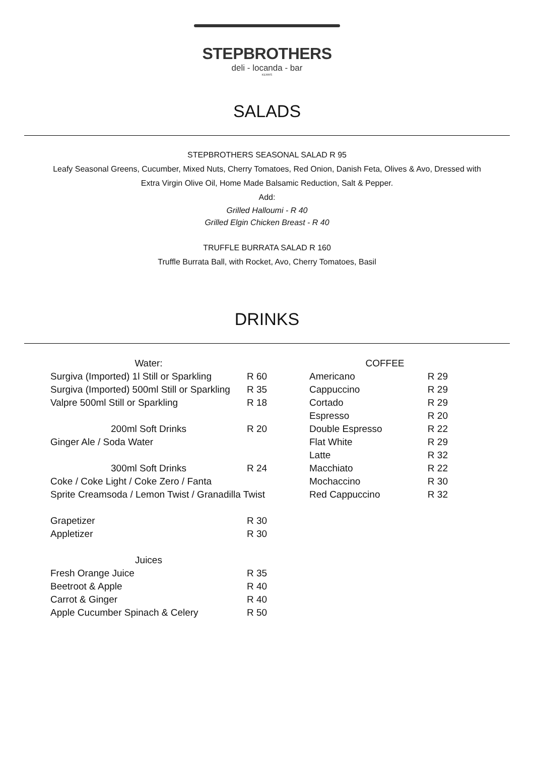STEPBROTHERS
deli - locanda - bar
KERRS
SALADS
STEPBROTHERS SEASONAL SALAD R 95
Leafy Seasonal Greens, Cucumber, Mixed Nuts, Cherry Tomatoes, Red Onion, Danish Feta, Olives & Avo, Dressed with
Extra Virgin Olive Oil, Home Made Balsamic Reduction, Salt & Pepper.
Add:
Grilled Halloumi - R 40
Grilled Elgin Chicken Breast - R 40
TRUFFLE BURRATA SALAD R 160
Truffle Burrata Ball, with Rocket, Avo, Cherry Tomatoes, Basil
DRINKS
| Water: | |
| Surgiva (Imported) 1l Still or Sparkling | R 60 |
| Surgiva (Imported) 500ml Still or Sparkling | R 35 |
| Valpre 500ml Still or Sparkling | R 18 |
| 200ml Soft Drinks | R 20 |
| Ginger Ale / Soda Water | |
| 300ml Soft Drinks | R 24 |
| Coke / Coke Light / Coke Zero / Fanta | |
| Sprite Creamsoda / Lemon Twist / Granadilla Twist | |
| Grapetizer | R 30 |
| Appletizer | R 30 |
| Juices | |
| Fresh Orange Juice | R 35 |
| Beetroot & Apple | R 40 |
| Carrot & Ginger | R 40 |
| Apple Cucumber Spinach & Celery | R 50 |
| COFFEE | |
| --- | --- |
| Americano | R 29 |
| Cappuccino | R 29 |
| Cortado | R 29 |
| Espresso | R 20 |
| Double Espresso | R 22 |
| Flat White | R 29 |
| Latte | R 32 |
| Macchiato | R 22 |
| Mochaccino | R 30 |
| Red Cappuccino | R 32 |